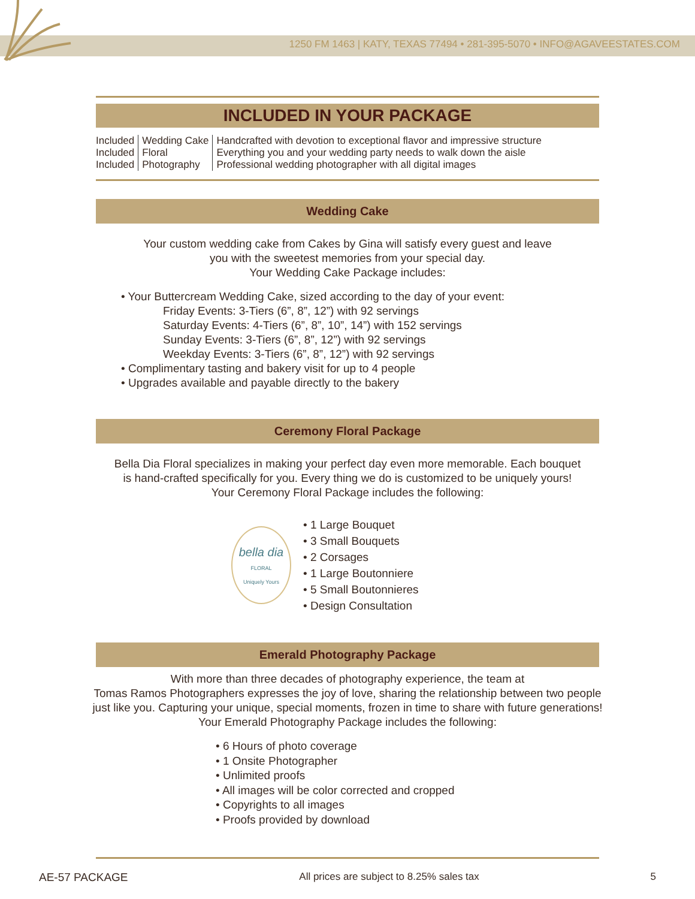1250 FM 1463 | KATY, TEXAS 77494 • 281-395-5070 • INFO@AGAVEESTATES.COM
INCLUDED IN YOUR PACKAGE
| Included | Wedding Cake | Handcrafted with devotion to exceptional flavor and impressive structure |
| Included | Floral | Everything you and your wedding party needs to walk down the aisle |
| Included | Photography | Professional wedding photographer with all digital images |
Wedding Cake
Your custom wedding cake from Cakes by Gina will satisfy every guest and leave
you with the sweetest memories from your special day.
Your Wedding Cake Package includes:
• Your Buttercream Wedding Cake, sized according to the day of your event:
Friday Events: 3-Tiers (6”, 8”, 12”) with 92 servings
Saturday Events: 4-Tiers (6”, 8”, 10”, 14”) with 152 servings
Sunday Events: 3-Tiers (6”, 8”, 12”) with 92 servings
Weekday Events: 3-Tiers (6”, 8”, 12”) with 92 servings
• Complimentary tasting and bakery visit for up to 4 people
• Upgrades available and payable directly to the bakery
Ceremony Floral Package
Bella Dia Floral specializes in making your perfect day even more memorable. Each bouquet
is hand-crafted specifically for you. Every thing we do is customized to be uniquely yours!
Your Ceremony Floral Package includes the following:
bella dia
FLORAL
Uniquely Yours
• 1 Large Bouquet
• 3 Small Bouquets
• 2 Corsages
• 1 Large Boutonniere
• 5 Small Boutonnieres
• Design Consultation
Emerald Photography Package
With more than three decades of photography experience, the team at
Tomas Ramos Photographers expresses the joy of love, sharing the relationship between two people
just like you. Capturing your unique, special moments, frozen in time to share with future generations!
Your Emerald Photography Package includes the following:
• 6 Hours of photo coverage
• 1 Onsite Photographer
• Unlimited proofs
• All images will be color corrected and cropped
• Copyrights to all images
• Proofs provided by download
AE-57 PACKAGE All prices are subject to 8.25% sales tax 5